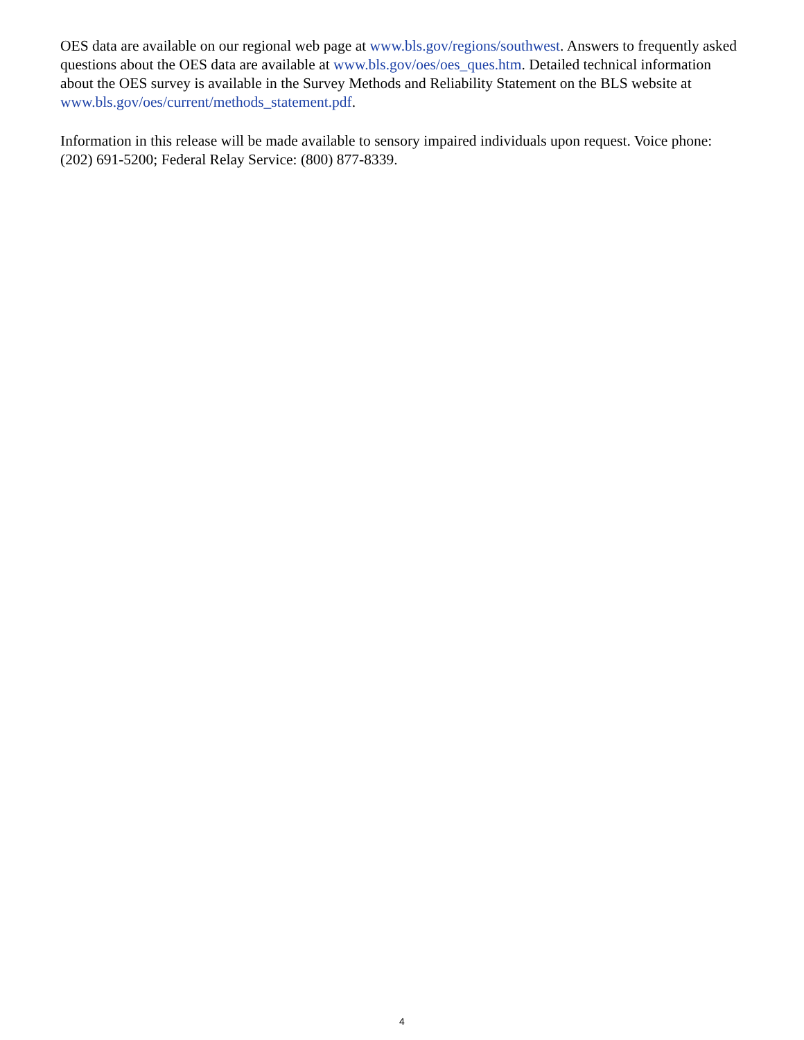OES data are available on our regional web page at www.bls.gov/regions/southwest. Answers to frequently asked questions about the OES data are available at www.bls.gov/oes/oes_ques.htm. Detailed technical information about the OES survey is available in the Survey Methods and Reliability Statement on the BLS website at www.bls.gov/oes/current/methods_statement.pdf.
Information in this release will be made available to sensory impaired individuals upon request. Voice phone: (202) 691-5200; Federal Relay Service: (800) 877-8339.
4